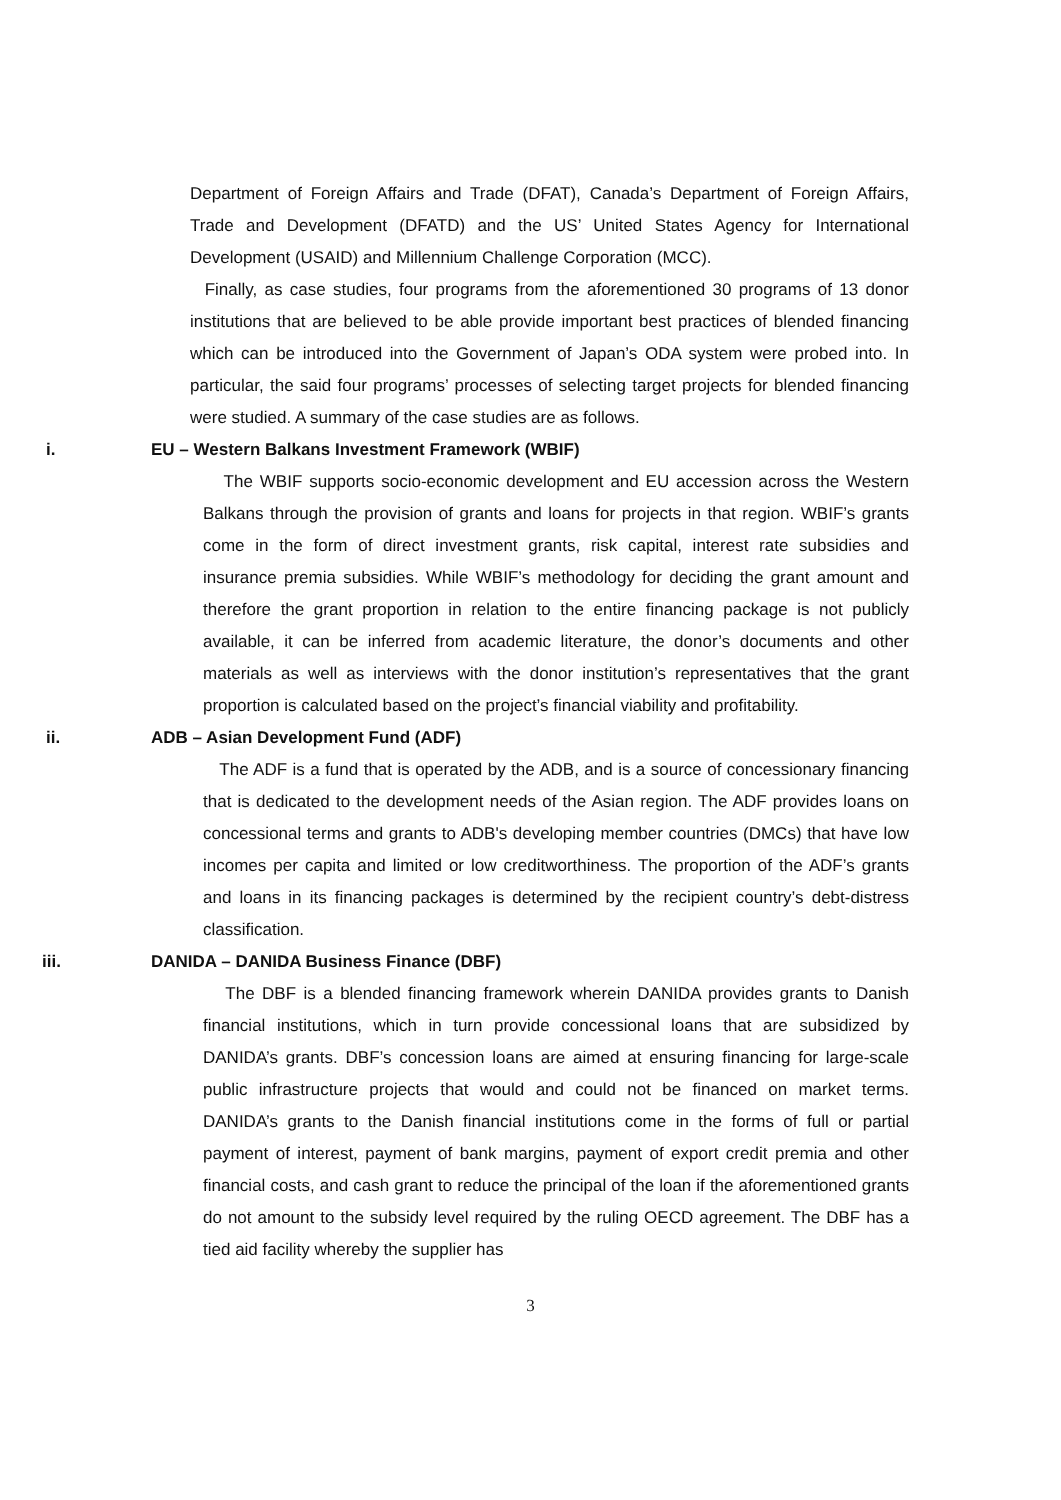Department of Foreign Affairs and Trade (DFAT), Canada’s Department of Foreign Affairs, Trade and Development (DFATD) and the US’ United States Agency for International Development (USAID) and Millennium Challenge Corporation (MCC).
Finally, as case studies, four programs from the aforementioned 30 programs of 13 donor institutions that are believed to be able provide important best practices of blended financing which can be introduced into the Government of Japan’s ODA system were probed into. In particular, the said four programs’ processes of selecting target projects for blended financing were studied. A summary of the case studies are as follows.
i. EU – Western Balkans Investment Framework (WBIF)
The WBIF supports socio-economic development and EU accession across the Western Balkans through the provision of grants and loans for projects in that region. WBIF’s grants come in the form of direct investment grants, risk capital, interest rate subsidies and insurance premia subsidies. While WBIF’s methodology for deciding the grant amount and therefore the grant proportion in relation to the entire financing package is not publicly available, it can be inferred from academic literature, the donor’s documents and other materials as well as interviews with the donor institution’s representatives that the grant proportion is calculated based on the project’s financial viability and profitability.
ii. ADB – Asian Development Fund (ADF)
The ADF is a fund that is operated by the ADB, and is a source of concessionary financing that is dedicated to the development needs of the Asian region. The ADF provides loans on concessional terms and grants to ADB's developing member countries (DMCs) that have low incomes per capita and limited or low creditworthiness. The proportion of the ADF’s grants and loans in its financing packages is determined by the recipient country’s debt-distress classification.
iii. DANIDA – DANIDA Business Finance (DBF)
The DBF is a blended financing framework wherein DANIDA provides grants to Danish financial institutions, which in turn provide concessional loans that are subsidized by DANIDA’s grants. DBF’s concession loans are aimed at ensuring financing for large-scale public infrastructure projects that would and could not be financed on market terms. DANIDA’s grants to the Danish financial institutions come in the forms of full or partial payment of interest, payment of bank margins, payment of export credit premia and other financial costs, and cash grant to reduce the principal of the loan if the aforementioned grants do not amount to the subsidy level required by the ruling OECD agreement. The DBF has a tied aid facility whereby the supplier has
3